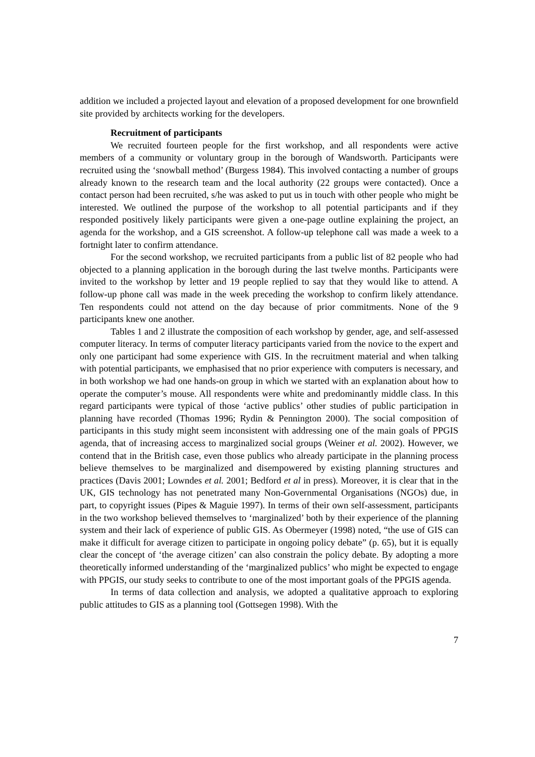addition we included a projected layout and elevation of a proposed development for one brownfield site provided by architects working for the developers.
Recruitment of participants
We recruited fourteen people for the first workshop, and all respondents were active members of a community or voluntary group in the borough of Wandsworth. Participants were recruited using the ‘snowball method’ (Burgess 1984). This involved contacting a number of groups already known to the research team and the local authority (22 groups were contacted). Once a contact person had been recruited, s/he was asked to put us in touch with other people who might be interested. We outlined the purpose of the workshop to all potential participants and if they responded positively likely participants were given a one-page outline explaining the project, an agenda for the workshop, and a GIS screenshot. A follow-up telephone call was made a week to a fortnight later to confirm attendance.
For the second workshop, we recruited participants from a public list of 82 people who had objected to a planning application in the borough during the last twelve months. Participants were invited to the workshop by letter and 19 people replied to say that they would like to attend. A follow-up phone call was made in the week preceding the workshop to confirm likely attendance. Ten respondents could not attend on the day because of prior commitments. None of the 9 participants knew one another.
Tables 1 and 2 illustrate the composition of each workshop by gender, age, and self-assessed computer literacy. In terms of computer literacy participants varied from the novice to the expert and only one participant had some experience with GIS. In the recruitment material and when talking with potential participants, we emphasised that no prior experience with computers is necessary, and in both workshop we had one hands-on group in which we started with an explanation about how to operate the computer’s mouse. All respondents were white and predominantly middle class. In this regard participants were typical of those ‘active publics’ other studies of public participation in planning have recorded (Thomas 1996; Rydin & Pennington 2000). The social composition of participants in this study might seem inconsistent with addressing one of the main goals of PPGIS agenda, that of increasing access to marginalized social groups (Weiner et al. 2002). However, we contend that in the British case, even those publics who already participate in the planning process believe themselves to be marginalized and disempowered by existing planning structures and practices (Davis 2001; Lowndes et al. 2001; Bedford et al in press). Moreover, it is clear that in the UK, GIS technology has not penetrated many Non-Governmental Organisations (NGOs) due, in part, to copyright issues (Pipes & Maguie 1997). In terms of their own self-assessment, participants in the two workshop believed themselves to ‘marginalized’ both by their experience of the planning system and their lack of experience of public GIS. As Obermeyer (1998) noted, “the use of GIS can make it difficult for average citizen to participate in ongoing policy debate” (p. 65), but it is equally clear the concept of ‘the average citizen’ can also constrain the policy debate. By adopting a more theoretically informed understanding of the ‘marginalized publics’ who might be expected to engage with PPGIS, our study seeks to contribute to one of the most important goals of the PPGIS agenda.
In terms of data collection and analysis, we adopted a qualitative approach to exploring public attitudes to GIS as a planning tool (Gottsegen 1998). With the
7